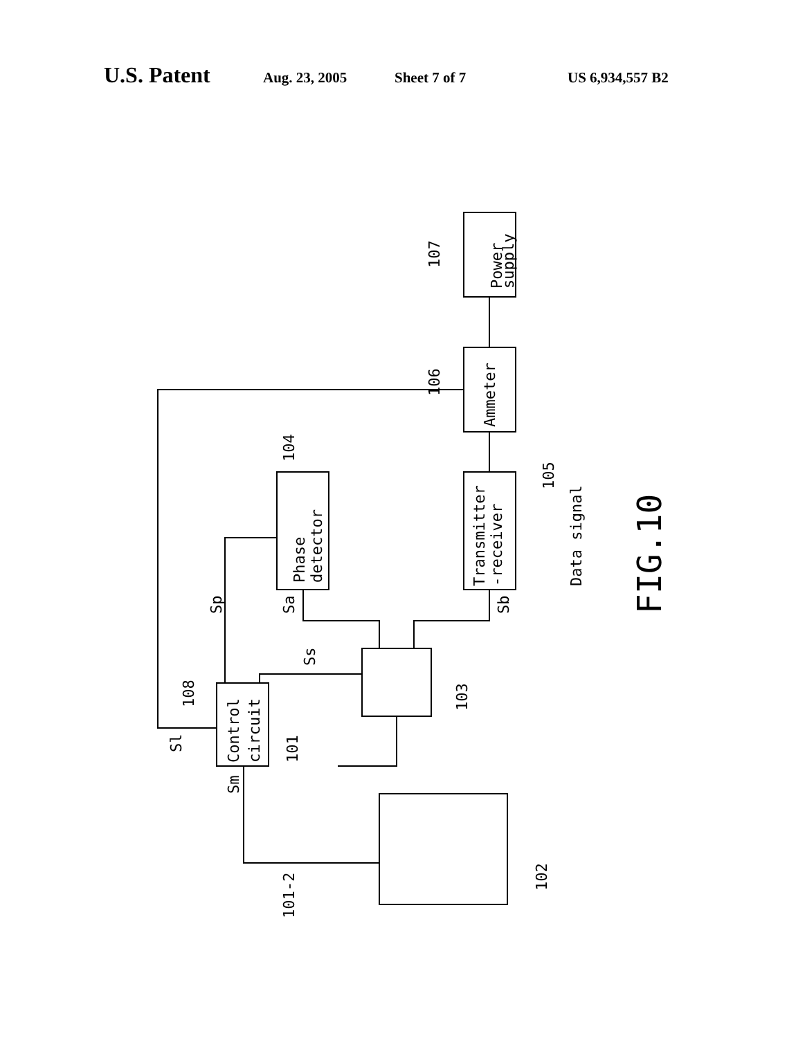U.S. Patent Aug. 23, 2005 Sheet 7 of 7 US 6,934,557 B2
Power
supply
Ammeter
Phase
detector
Transmitter
-receiver
Control
circuit
Data signal
FIG.10
107
106
104
105
103
108
101
102
101-2
Sp
Sa
Sb
Ss
Sl
Sm